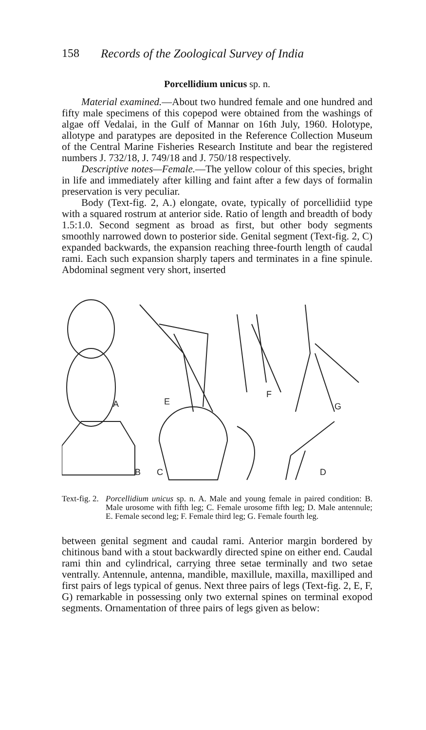158 Records of the Zoological Survey of India
Porcellidium unicus sp. n.
Material examined.—About two hundred female and one hundred and fifty male specimens of this copepod were obtained from the washings of algae off Vedalai, in the Gulf of Mannar on 16th July, 1960. Holotype, allotype and paratypes are deposited in the Reference Collection Museum of the Central Marine Fisheries Research Institute and bear the registered numbers J. 732/18, J. 749/18 and J. 750/18 respectively.
Descriptive notes—Female.—The yellow colour of this species, bright in life and immediately after killing and faint after a few days of formalin preservation is very peculiar.
Body (Text-fig. 2, A.) elongate, ovate, typically of porcellidiid type with a squared rostrum at anterior side. Ratio of length and breadth of body 1.5:1.0. Second segment as broad as first, but other body segments smoothly narrowed down to posterior side. Genital segment (Text-fig. 2, C) expanded backwards, the expansion reaching three-fourth length of caudal rami. Each such expansion sharply tapers and terminates in a fine spinule. Abdominal segment very short, inserted
A
E
F
G
B
C
D
Text-fig. 2. Porcellidium unicus sp. n. A. Male and young female in paired condition: B. Male urosome with fifth leg; C. Female urosome fifth leg; D. Male antennule; E. Female second leg; F. Female third leg; G. Female fourth leg.
between genital segment and caudal rami. Anterior margin bordered by chitinous band with a stout backwardly directed spine on either end. Caudal rami thin and cylindrical, carrying three setae terminally and two setae ventrally. Antennule, antenna, mandible, maxillule, maxilla, maxilliped and first pairs of legs typical of genus. Next three pairs of legs (Text-fig. 2, E, F, G) remarkable in possessing only two external spines on terminal exopod segments. Ornamentation of three pairs of legs given as below: